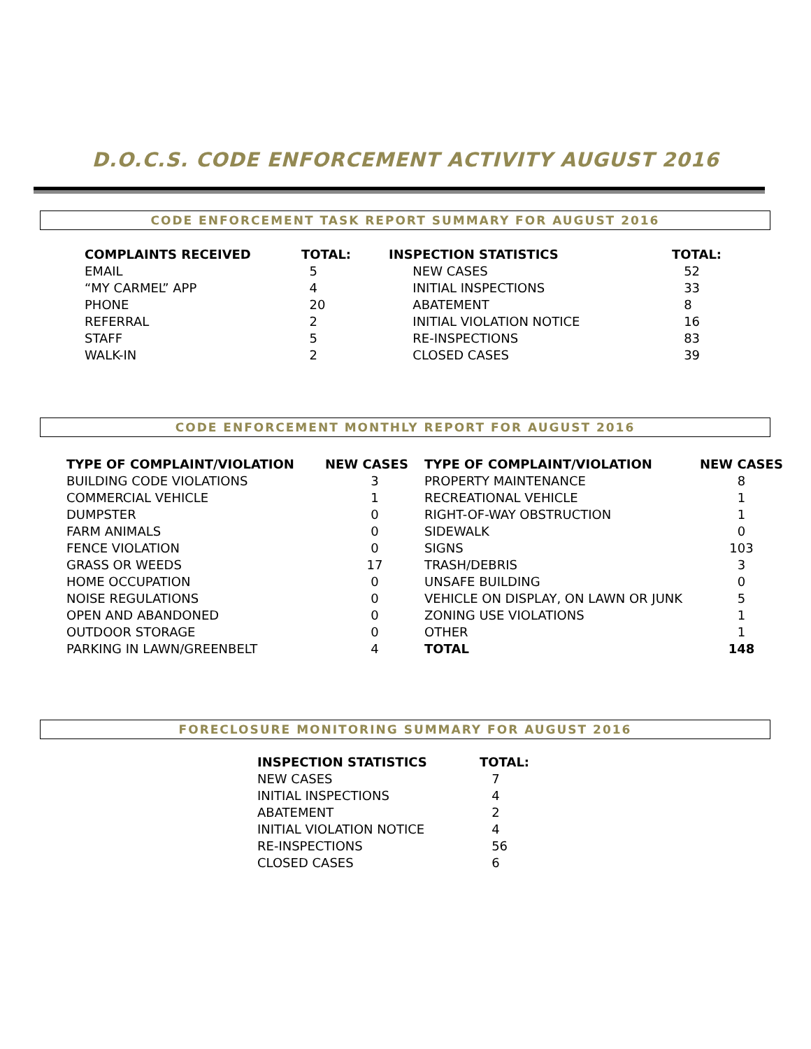D.O.C.S. CODE ENFORCEMENT ACTIVITY AUGUST 2016
CODE ENFORCEMENT TASK REPORT SUMMARY FOR AUGUST 2016
| COMPLAINTS RECEIVED | TOTAL: | INSPECTION STATISTICS | TOTAL: |
| --- | --- | --- | --- |
| EMAIL | 5 | NEW CASES | 52 |
| “MY CARMEL” APP | 4 | INITIAL INSPECTIONS | 33 |
| PHONE | 20 | ABATEMENT | 8 |
| REFERRAL | 2 | INITIAL VIOLATION NOTICE | 16 |
| STAFF | 5 | RE-INSPECTIONS | 83 |
| WALK-IN | 2 | CLOSED CASES | 39 |
CODE ENFORCEMENT MONTHLY REPORT FOR AUGUST 2016
| TYPE OF COMPLAINT/VIOLATION | NEW CASES | TYPE OF COMPLAINT/VIOLATION | NEW CASES |
| --- | --- | --- | --- |
| BUILDING CODE VIOLATIONS | 3 | PROPERTY MAINTENANCE | 8 |
| COMMERCIAL VEHICLE | 1 | RECREATIONAL VEHICLE | 1 |
| DUMPSTER | 0 | RIGHT-OF-WAY OBSTRUCTION | 1 |
| FARM ANIMALS | 0 | SIDEWALK | 0 |
| FENCE VIOLATION | 0 | SIGNS | 103 |
| GRASS OR WEEDS | 17 | TRASH/DEBRIS | 3 |
| HOME OCCUPATION | 0 | UNSAFE BUILDING | 0 |
| NOISE REGULATIONS | 0 | VEHICLE ON DISPLAY, ON LAWN OR JUNK | 5 |
| OPEN AND ABANDONED | 0 | ZONING USE VIOLATIONS | 1 |
| OUTDOOR STORAGE | 0 | OTHER | 1 |
| PARKING IN LAWN/GREENBELT | 4 | TOTAL | 148 |
FORECLOSURE MONITORING SUMMARY FOR AUGUST 2016
| INSPECTION STATISTICS | TOTAL: |
| --- | --- |
| NEW CASES | 7 |
| INITIAL INSPECTIONS | 4 |
| ABATEMENT | 2 |
| INITIAL VIOLATION NOTICE | 4 |
| RE-INSPECTIONS | 56 |
| CLOSED CASES | 6 |